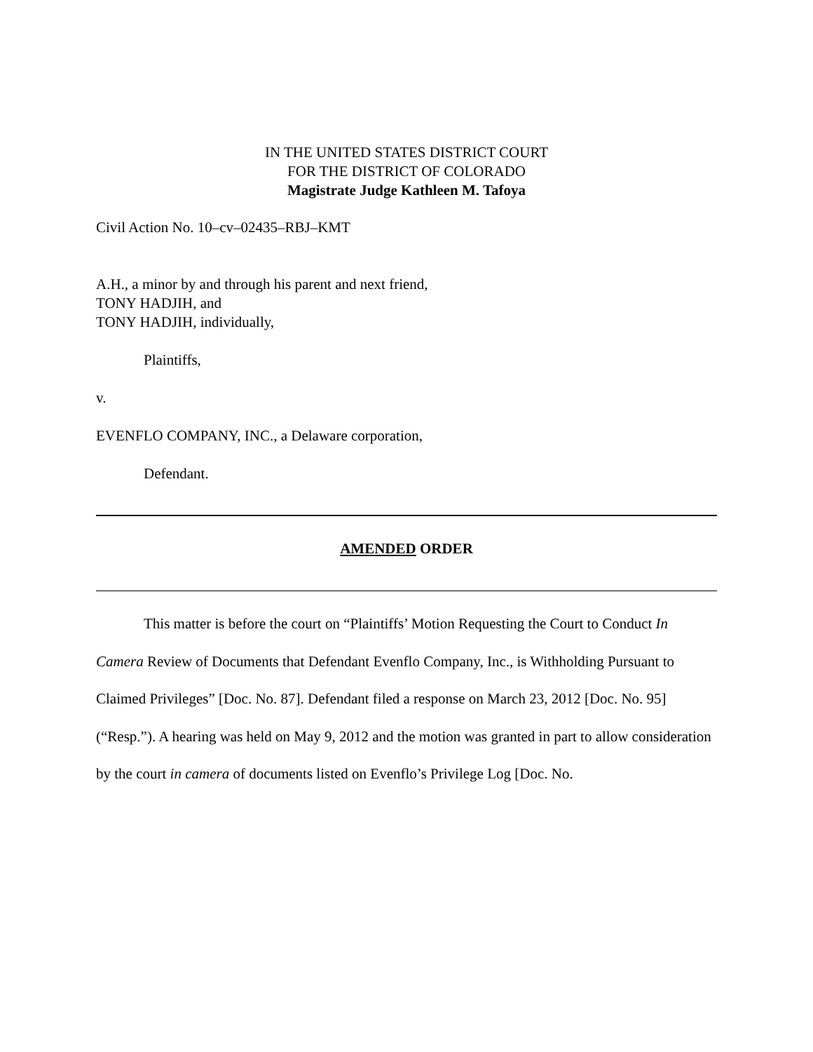IN THE UNITED STATES DISTRICT COURT
FOR THE DISTRICT OF COLORADO
Magistrate Judge Kathleen M. Tafoya
Civil Action No. 10–cv–02435–RBJ–KMT
A.H., a minor by and through his parent and next friend,
TONY HADJIH, and
TONY HADJIH, individually,
Plaintiffs,
v.
EVENFLO COMPANY, INC., a Delaware corporation,
Defendant.
AMENDED ORDER
This matter is before the court on “Plaintiffs’ Motion Requesting the Court to Conduct In Camera Review of Documents that Defendant Evenflo Company, Inc., is Withholding Pursuant to Claimed Privileges” [Doc. No. 87]. Defendant filed a response on March 23, 2012 [Doc. No. 95] (“Resp.”). A hearing was held on May 9, 2012 and the motion was granted in part to allow consideration by the court in camera of documents listed on Evenflo’s Privilege Log [Doc. No.